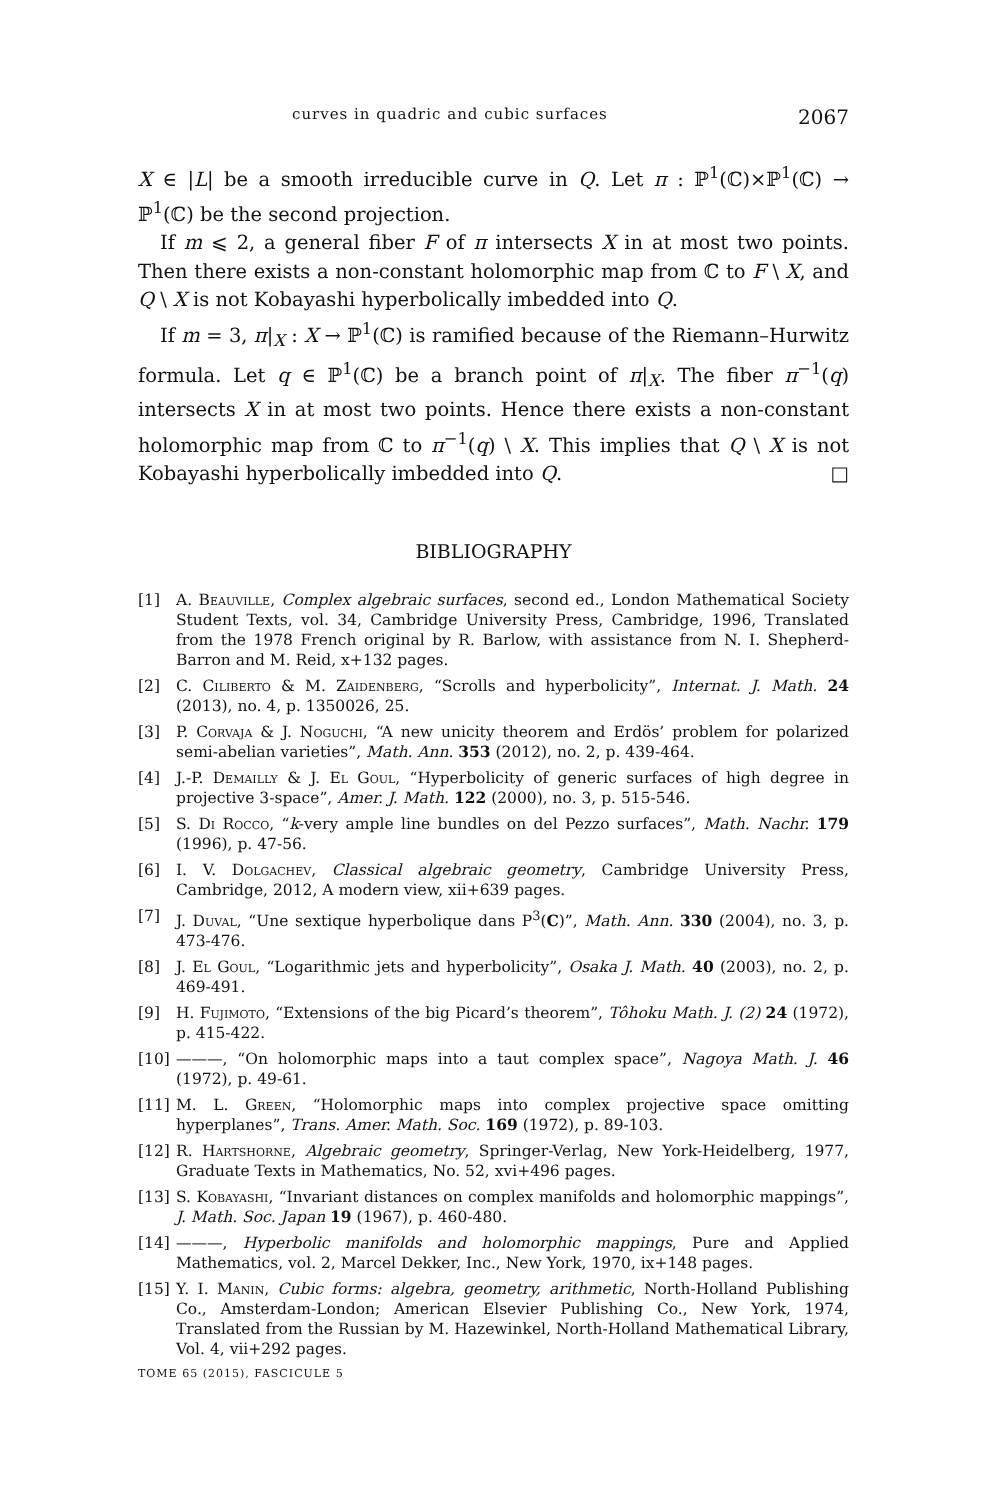curves in quadric and cubic surfaces 2067
X ∈ |L| be a smooth irreducible curve in Q. Let π : ℙ<sup>1</sup>(ℂ)×ℙ<sup>1</sup>(ℂ) → ℙ<sup>1</sup>(ℂ) be the second projection.
If m ⩽ 2, a general fiber F of π intersects X in at most two points. Then there exists a non-constant holomorphic map from ℂ to F \ X, and Q \ X is not Kobayashi hyperbolically imbedded into Q.
If m = 3, π|<sub>X</sub> : X → ℙ<sup>1</sup>(ℂ) is ramified because of the Riemann–Hurwitz formula. Let q ∈ ℙ<sup>1</sup>(ℂ) be a branch point of π|<sub>X</sub>. The fiber π<sup>−1</sup>(q) intersects X in at most two points. Hence there exists a non-constant holomorphic map from ℂ to π<sup>−1</sup>(q) \ X. This implies that Q \ X is not Kobayashi hyperbolically imbedded into Q. □
BIBLIOGRAPHY
[1] A. Beauville, Complex algebraic surfaces, second ed., London Mathematical Society Student Texts, vol. 34, Cambridge University Press, Cambridge, 1996, Translated from the 1978 French original by R. Barlow, with assistance from N. I. Shepherd-Barron and M. Reid, x+132 pages.
[2] C. Ciliberto & M. Zaidenberg, “Scrolls and hyperbolicity”, Internat. J. Math. 24 (2013), no. 4, p. 1350026, 25.
[3] P. Corvaja & J. Noguchi, “A new unicity theorem and Erdös’ problem for polarized semi-abelian varieties”, Math. Ann. 353 (2012), no. 2, p. 439-464.
[4] J.-P. Demailly & J. El Goul, “Hyperbolicity of generic surfaces of high degree in projective 3-space”, Amer. J. Math. 122 (2000), no. 3, p. 515-546.
[5] S. Di Rocco, “k-very ample line bundles on del Pezzo surfaces”, Math. Nachr. 179 (1996), p. 47-56.
[6] I. V. Dolgachev, Classical algebraic geometry, Cambridge University Press, Cambridge, 2012, A modern view, xii+639 pages.
[7] J. Duval, “Une sextique hyperbolique dans P<sup>3</sup>(C)”, Math. Ann. 330 (2004), no. 3, p. 473-476.
[8] J. El Goul, “Logarithmic jets and hyperbolicity”, Osaka J. Math. 40 (2003), no. 2, p. 469-491.
[9] H. Fujimoto, “Extensions of the big Picard’s theorem”, Tôhoku Math. J. (2) 24 (1972), p. 415-422.
[10] ———, “On holomorphic maps into a taut complex space”, Nagoya Math. J. 46 (1972), p. 49-61.
[11] M. L. Green, “Holomorphic maps into complex projective space omitting hyperplanes”, Trans. Amer. Math. Soc. 169 (1972), p. 89-103.
[12] R. Hartshorne, Algebraic geometry, Springer-Verlag, New York-Heidelberg, 1977, Graduate Texts in Mathematics, No. 52, xvi+496 pages.
[13] S. Kobayashi, “Invariant distances on complex manifolds and holomorphic mappings”, J. Math. Soc. Japan 19 (1967), p. 460-480.
[14] ———, Hyperbolic manifolds and holomorphic mappings, Pure and Applied Mathematics, vol. 2, Marcel Dekker, Inc., New York, 1970, ix+148 pages.
[15] Y. I. Manin, Cubic forms: algebra, geometry, arithmetic, North-Holland Publishing Co., Amsterdam-London; American Elsevier Publishing Co., New York, 1974, Translated from the Russian by M. Hazewinkel, North-Holland Mathematical Library, Vol. 4, vii+292 pages.
TOME 65 (2015), FASCICULE 5